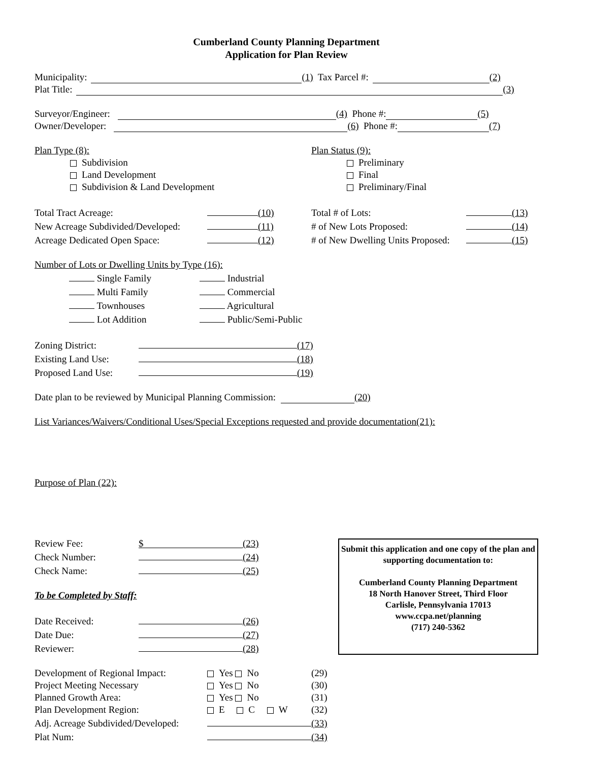Cumberland County Planning Department
Application for Plan Review
Municipality: (1) Tax Parcel #: (2)
Plat Title: (3)
Surveyor/Engineer: (4) Phone #: (5)
Owner/Developer: (6) Phone #: (7)
Plan Type (8):
Subdivision
Land Development
Subdivision & Land Development
Plan Status (9):
Preliminary
Final
Preliminary/Final
| Total Tract Acreage: | | (10) | Total # of Lots: | | (13) |
| New Acreage Subdivided/Developed: | | (11) | # of New Lots Proposed: | | (14) |
| Acreage Dedicated Open Space: | | (12) | # of New Dwelling Units Proposed: | | (15) |
Number of Lots or Dwelling Units by Type (16):
| Single Family | Industrial |
| Multi Family | Commercial |
| Townhouses | Agricultural |
| Lot Addition | Public/Semi-Public |
| Zoning District: | | (17) |
| Existing Land Use: | | (18) |
| Proposed Land Use: | | (19) |
Date plan to be reviewed by Municipal Planning Commission: (20)
List Variances/Waivers/Conditional Uses/Special Exceptions requested and provide documentation(21):
Purpose of Plan (22):
| Review Fee: | $ | (23) |
| Check Number: | | (24) |
| Check Name: | | (25) |
To be Completed by Staff:
| Date Received: | | (26) |
| Date Due: | | (27) |
| Reviewer: | | (28) |
Submit this application and one copy of the plan and supporting documentation to:
Cumberland County Planning Department
18 North Hanover Street, Third Floor
Carlisle, Pennsylvania 17013
www.ccpa.net/planning
(717) 240-5362
| Development of Regional Impact: | Yes No | (29) |
| Project Meeting Necessary | Yes No | (30) |
| Planned Growth Area: | Yes No | (31) |
| Plan Development Region: | E C W | (32) |
| Adj. Acreage Subdivided/Developed: | | (33) |
| Plat Num: | | (34) |